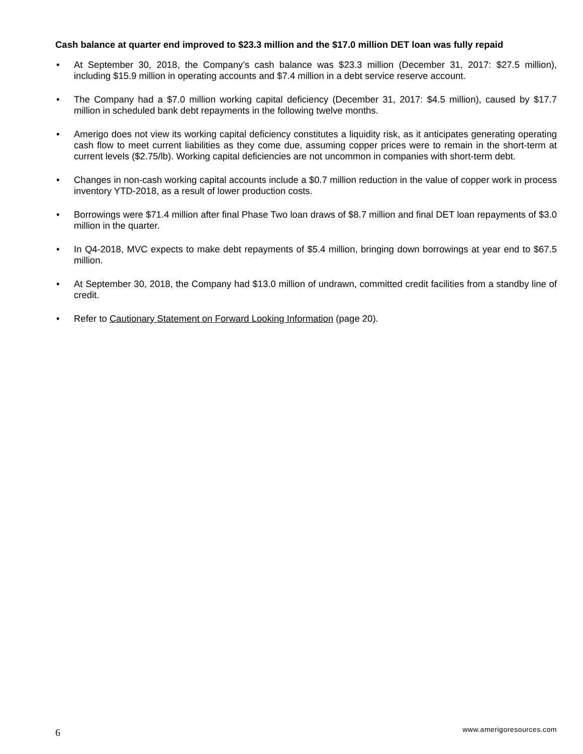Cash balance at quarter end improved to $23.3 million and the $17.0 million DET loan was fully repaid
• At September 30, 2018, the Company’s cash balance was $23.3 million (December 31, 2017: $27.5 million), including $15.9 million in operating accounts and $7.4 million in a debt service reserve account.
• The Company had a $7.0 million working capital deficiency (December 31, 2017: $4.5 million), caused by $17.7 million in scheduled bank debt repayments in the following twelve months.
• Amerigo does not view its working capital deficiency constitutes a liquidity risk, as it anticipates generating operating cash flow to meet current liabilities as they come due, assuming copper prices were to remain in the short-term at current levels ($2.75/lb). Working capital deficiencies are not uncommon in companies with short-term debt.
• Changes in non-cash working capital accounts include a $0.7 million reduction in the value of copper work in process inventory YTD-2018, as a result of lower production costs.
• Borrowings were $71.4 million after final Phase Two loan draws of $8.7 million and final DET loan repayments of $3.0 million in the quarter.
• In Q4-2018, MVC expects to make debt repayments of $5.4 million, bringing down borrowings at year end to $67.5 million.
• At September 30, 2018, the Company had $13.0 million of undrawn, committed credit facilities from a standby line of credit.
• Refer to Cautionary Statement on Forward Looking Information (page 20).
6 www.amerigoresources.com